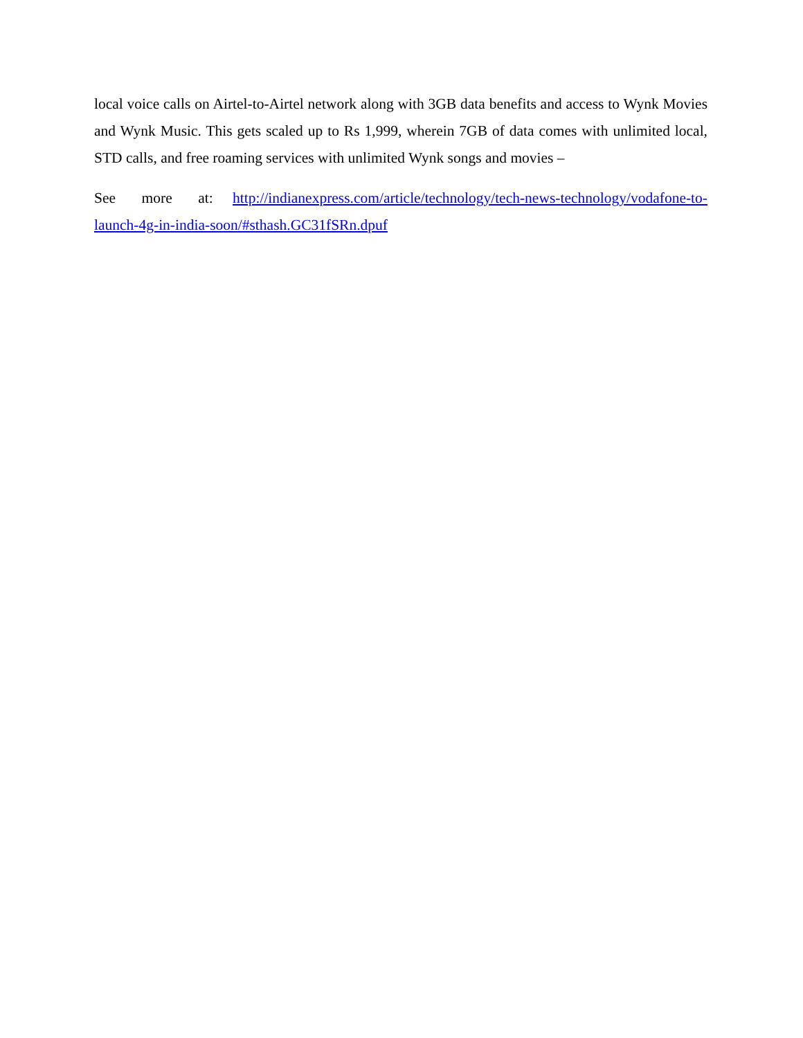local voice calls on Airtel-to-Airtel network along with 3GB data benefits and access to Wynk Movies and Wynk Music. This gets scaled up to Rs 1,999, wherein 7GB of data comes with unlimited local, STD calls, and free roaming services with unlimited Wynk songs and movies –
See more at: http://indianexpress.com/article/technology/tech-news-technology/vodafone-to-launch-4g-in-india-soon/#sthash.GC31fSRn.dpuf